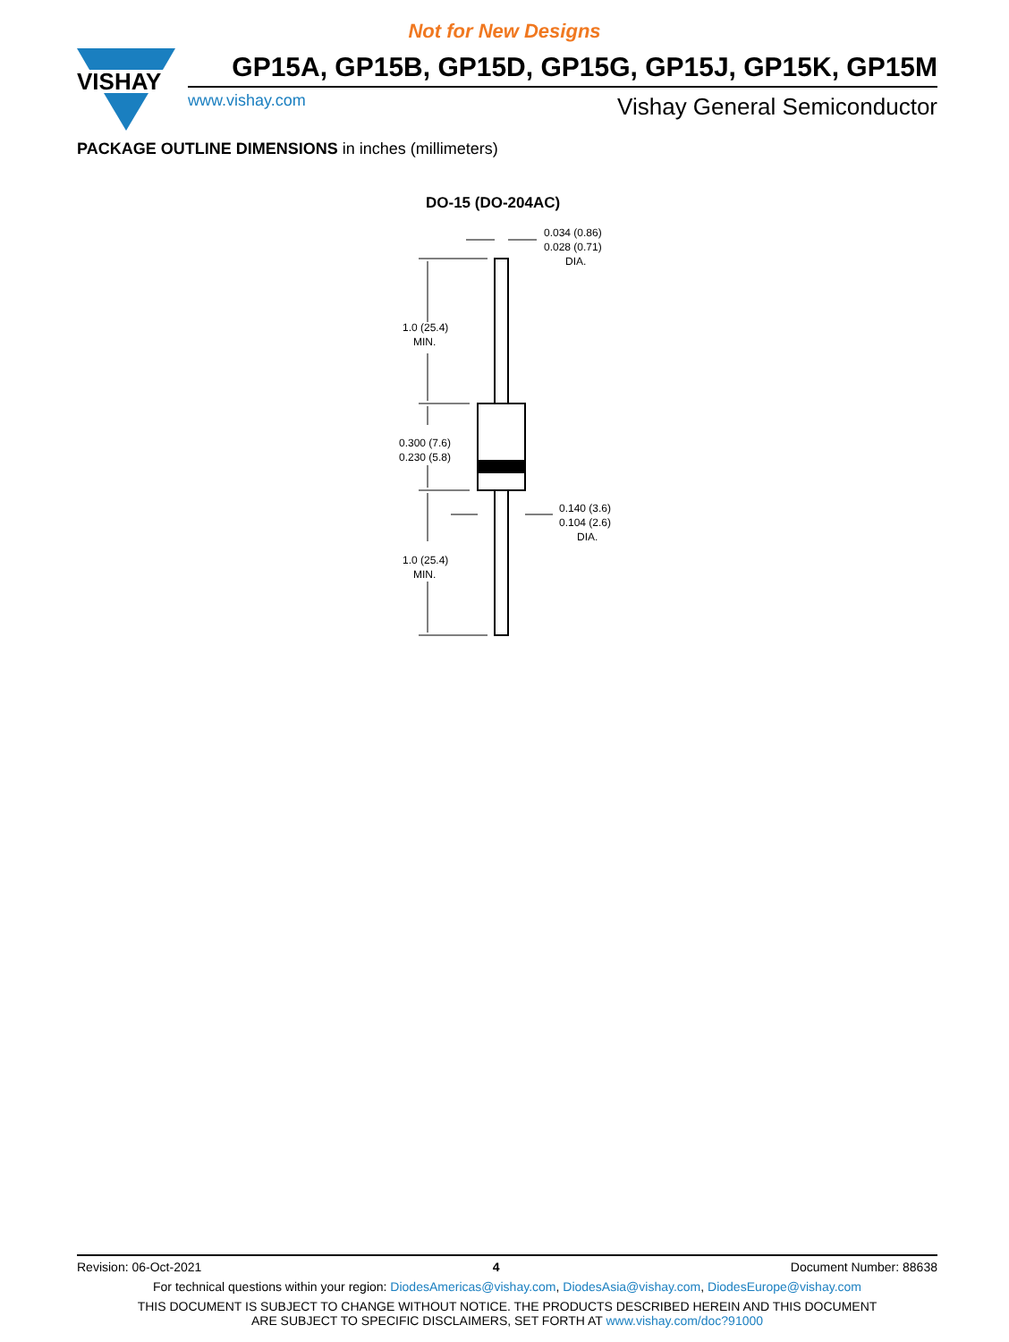Not for New Designs
VISHAY
GP15A, GP15B, GP15D, GP15G, GP15J, GP15K, GP15M
www.vishay.com Vishay General Semiconductor
PACKAGE OUTLINE DIMENSIONS in inches (millimeters)
DO-15 (DO-204AC)
0.034 (0.86)
0.028 (0.71)
DIA.
1.0 (25.4)
MIN.
0.300 (7.6)
0.230 (5.8)
0.140 (3.6)
0.104 (2.6)
DIA.
1.0 (25.4)
MIN.
Revision: 06-Oct-2021 4 Document Number: 88638
For technical questions within your region: DiodesAmericas@vishay.com, DiodesAsia@vishay.com, DiodesEurope@vishay.com
THIS DOCUMENT IS SUBJECT TO CHANGE WITHOUT NOTICE. THE PRODUCTS DESCRIBED HEREIN AND THIS DOCUMENT
ARE SUBJECT TO SPECIFIC DISCLAIMERS, SET FORTH AT www.vishay.com/doc?91000